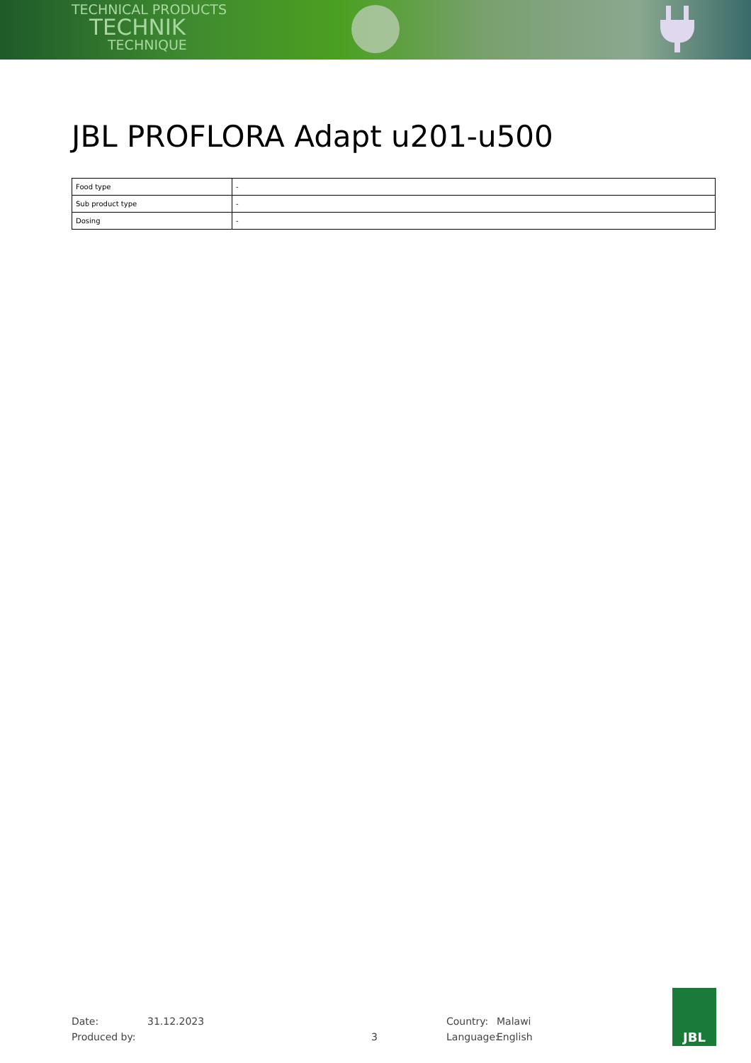TECHNICAL PRODUCTS
TECHNIK
TECHNIQUE
JBL PROFLORA Adapt u201-u500
| Food type | - |
| Sub product type | - |
| Dosing | - |
Date:
Produced by:
31.12.2023
3
Country:
Language:
Malawi
English
JBL